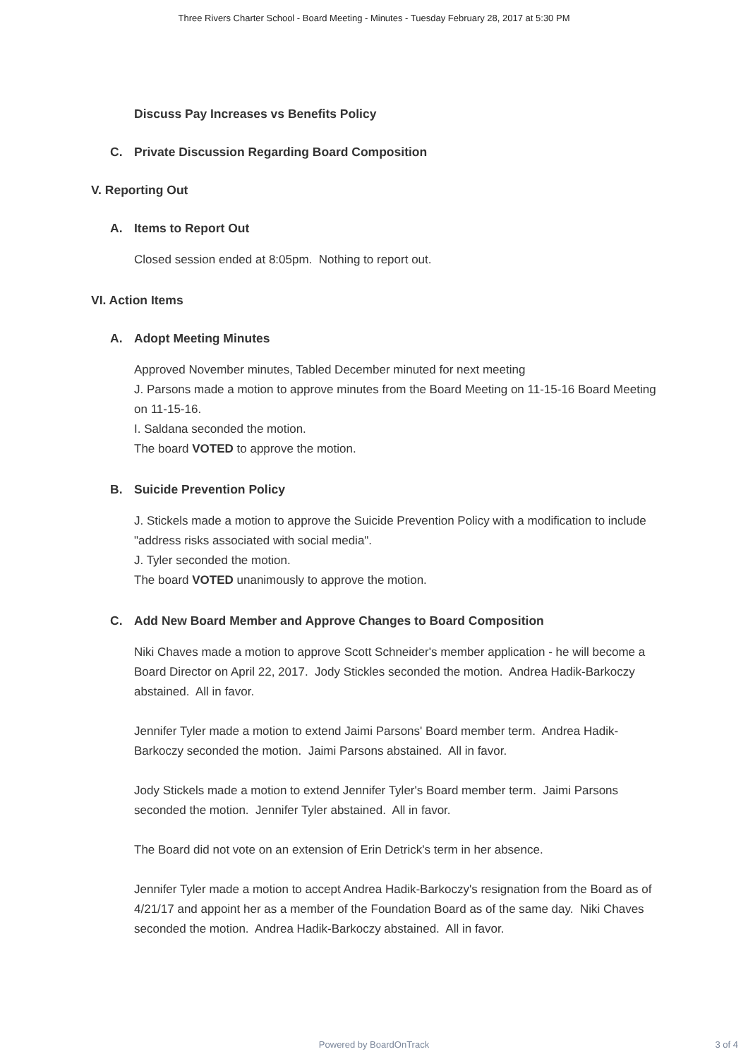Three Rivers Charter School - Board Meeting - Minutes - Tuesday February 28, 2017 at 5:30 PM
Discuss Pay Increases vs Benefits Policy
C. Private Discussion Regarding Board Composition
V. Reporting Out
A. Items to Report Out
Closed session ended at 8:05pm. Nothing to report out.
VI. Action Items
A. Adopt Meeting Minutes
Approved November minutes, Tabled December minuted for next meeting
J. Parsons made a motion to approve minutes from the Board Meeting on 11-15-16 Board Meeting on 11-15-16.
I. Saldana seconded the motion.
The board VOTED to approve the motion.
B. Suicide Prevention Policy
J. Stickels made a motion to approve the Suicide Prevention Policy with a modification to include "address risks associated with social media".
J. Tyler seconded the motion.
The board VOTED unanimously to approve the motion.
C. Add New Board Member and Approve Changes to Board Composition
Niki Chaves made a motion to approve Scott Schneider's member application - he will become a Board Director on April 22, 2017. Jody Stickles seconded the motion. Andrea Hadik-Barkoczy abstained. All in favor.
Jennifer Tyler made a motion to extend Jaimi Parsons' Board member term. Andrea Hadik-Barkoczy seconded the motion. Jaimi Parsons abstained. All in favor.
Jody Stickels made a motion to extend Jennifer Tyler's Board member term. Jaimi Parsons seconded the motion. Jennifer Tyler abstained. All in favor.
The Board did not vote on an extension of Erin Detrick's term in her absence.
Jennifer Tyler made a motion to accept Andrea Hadik-Barkoczy's resignation from the Board as of 4/21/17 and appoint her as a member of the Foundation Board as of the same day. Niki Chaves seconded the motion. Andrea Hadik-Barkoczy abstained. All in favor.
Powered by BoardOnTrack
3 of 4